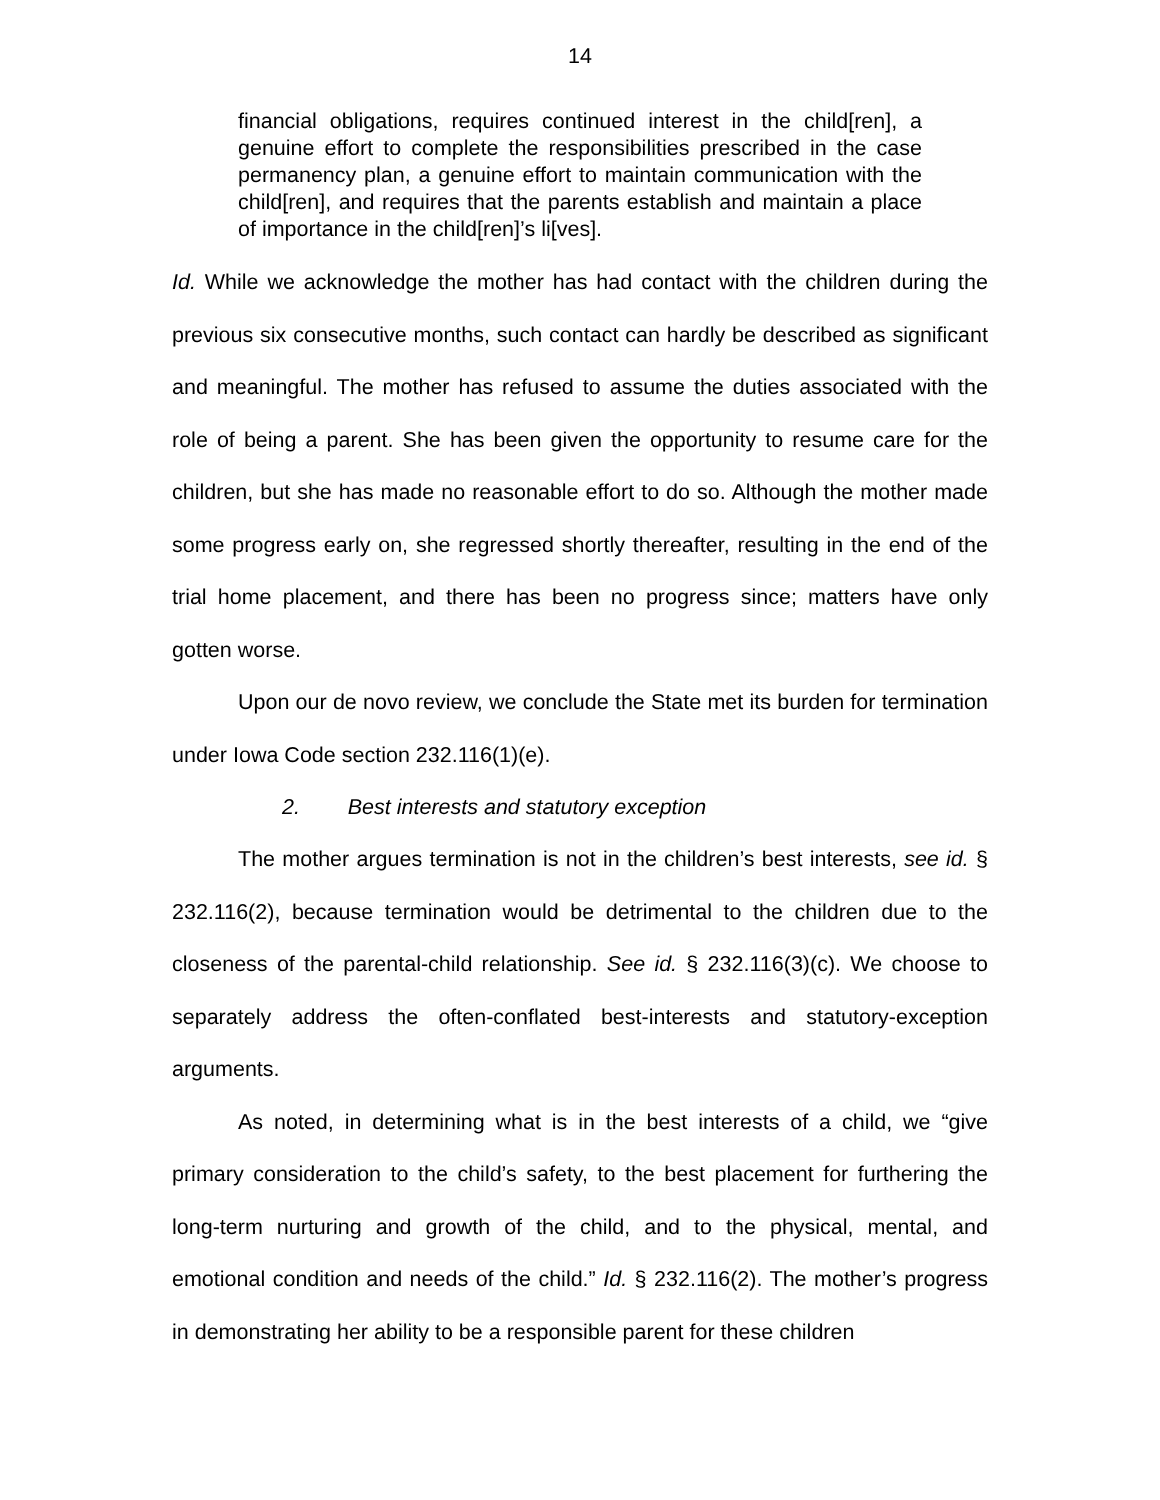14
financial obligations, requires continued interest in the child[ren], a genuine effort to complete the responsibilities prescribed in the case permanency plan, a genuine effort to maintain communication with the child[ren], and requires that the parents establish and maintain a place of importance in the child[ren]’s li[ves].
Id. While we acknowledge the mother has had contact with the children during the previous six consecutive months, such contact can hardly be described as significant and meaningful. The mother has refused to assume the duties associated with the role of being a parent. She has been given the opportunity to resume care for the children, but she has made no reasonable effort to do so. Although the mother made some progress early on, she regressed shortly thereafter, resulting in the end of the trial home placement, and there has been no progress since; matters have only gotten worse.
Upon our de novo review, we conclude the State met its burden for termination under Iowa Code section 232.116(1)(e).
2. Best interests and statutory exception
The mother argues termination is not in the children’s best interests, see id. § 232.116(2), because termination would be detrimental to the children due to the closeness of the parental-child relationship. See id. § 232.116(3)(c). We choose to separately address the often-conflated best-interests and statutory-exception arguments.
As noted, in determining what is in the best interests of a child, we “give primary consideration to the child’s safety, to the best placement for furthering the long-term nurturing and growth of the child, and to the physical, mental, and emotional condition and needs of the child.” Id. § 232.116(2). The mother’s progress in demonstrating her ability to be a responsible parent for these children